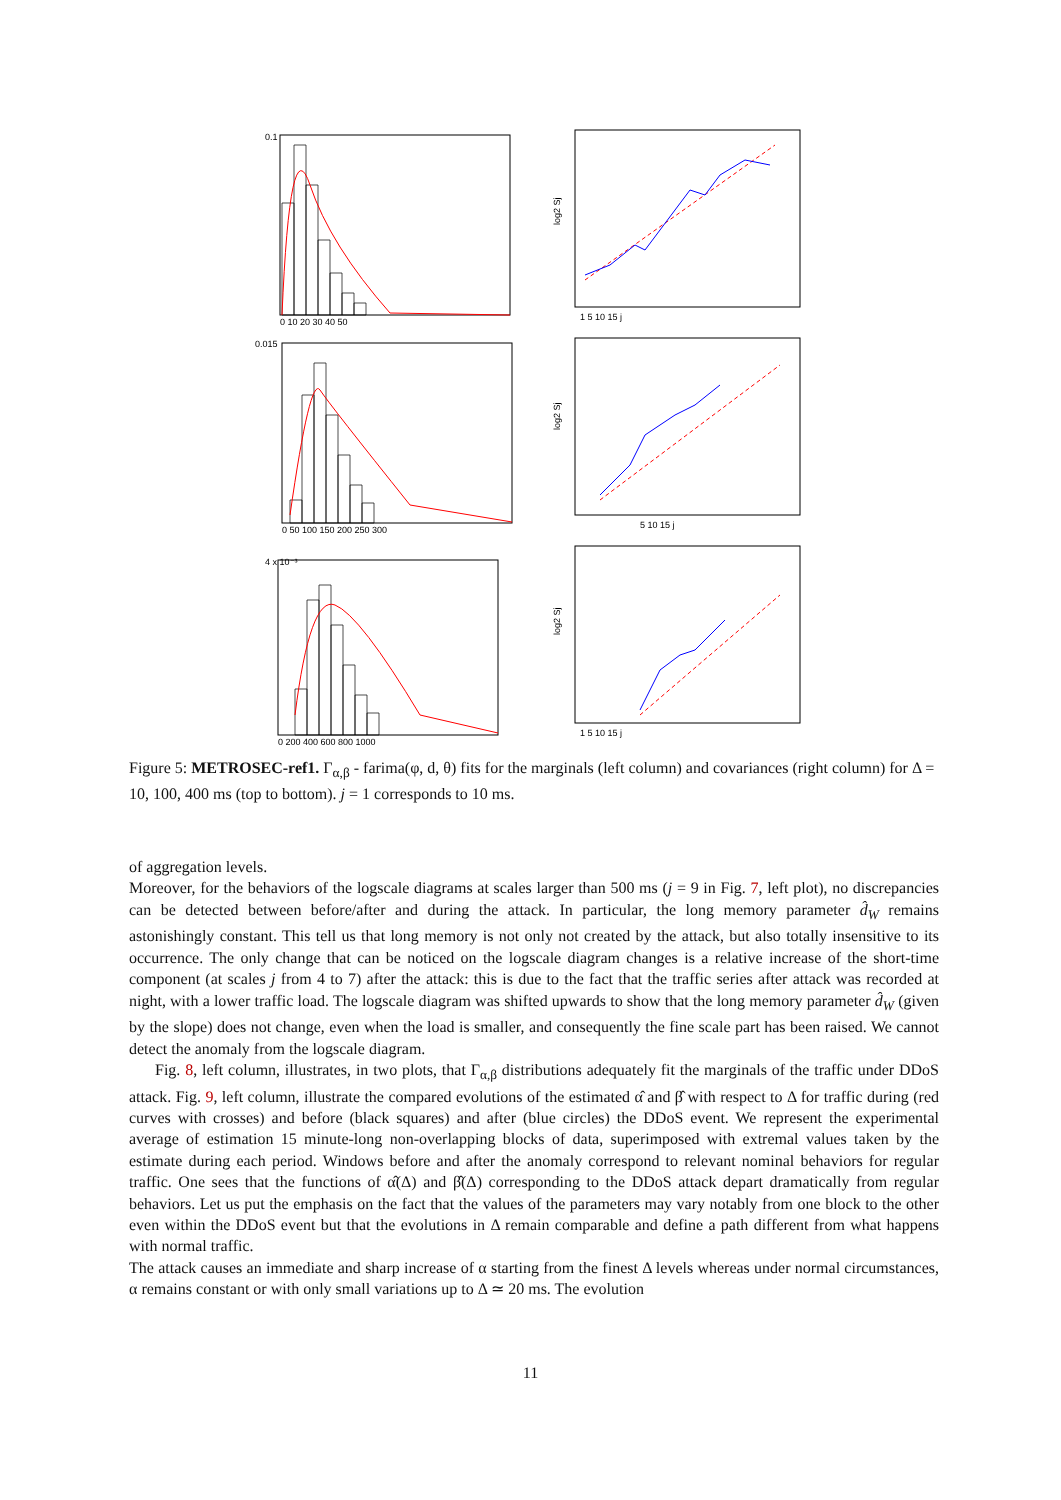0.1
0 10 20 30 40 50
0.015
0 50 100 150 200 250 300
4 x 10⁻³
0 200 400 600 800 1000
log2 Sj
log2 Sj
log2 Sj
1 5 10 15 j
5 10 15 j
1 5 10 15 j
Figure 5: METROSEC-ref1. Γ<sub>α,β</sub> - farima(φ, d, θ) fits for the marginals (left column) and covariances (right column) for Δ = 10, 100, 400 ms (top to bottom). j = 1 corresponds to 10 ms.
of aggregation levels.
Moreover, for the behaviors of the logscale diagrams at scales larger than 500 ms (j = 9 in Fig. 7, left plot), no discrepancies can be detected between before/after and during the attack. In particular, the long memory parameter d̂<sub>W</sub> remains astonishingly constant. This tell us that long memory is not only not created by the attack, but also totally insensitive to its occurrence. The only change that can be noticed on the logscale diagram changes is a relative increase of the short-time component (at scales j from 4 to 7) after the attack: this is due to the fact that the traffic series after attack was recorded at night, with a lower traffic load. The logscale diagram was shifted upwards to show that the long memory parameter d̂<sub>W</sub> (given by the slope) does not change, even when the load is smaller, and consequently the fine scale part has been raised. We cannot detect the anomaly from the logscale diagram.
Fig. 8, left column, illustrates, in two plots, that Γ<sub>α,β</sub> distributions adequately fit the marginals of the traffic under DDoS attack. Fig. 9, left column, illustrate the compared evolutions of the estimated α̂ and β̂ with respect to Δ for traffic during (red curves with crosses) and before (black squares) and after (blue circles) the DDoS event. We represent the experimental average of estimation 15 minute-long non-overlapping blocks of data, superimposed with extremal values taken by the estimate during each period. Windows before and after the anomaly correspond to relevant nominal behaviors for regular traffic. One sees that the functions of α̂(Δ) and β̂(Δ) corresponding to the DDoS attack depart dramatically from regular behaviors. Let us put the emphasis on the fact that the values of the parameters may vary notably from one block to the other even within the DDoS event but that the evolutions in Δ remain comparable and define a path different from what happens with normal traffic.
The attack causes an immediate and sharp increase of α starting from the finest Δ levels whereas under normal circumstances, α remains constant or with only small variations up to Δ ≃ 20 ms. The evolution
11